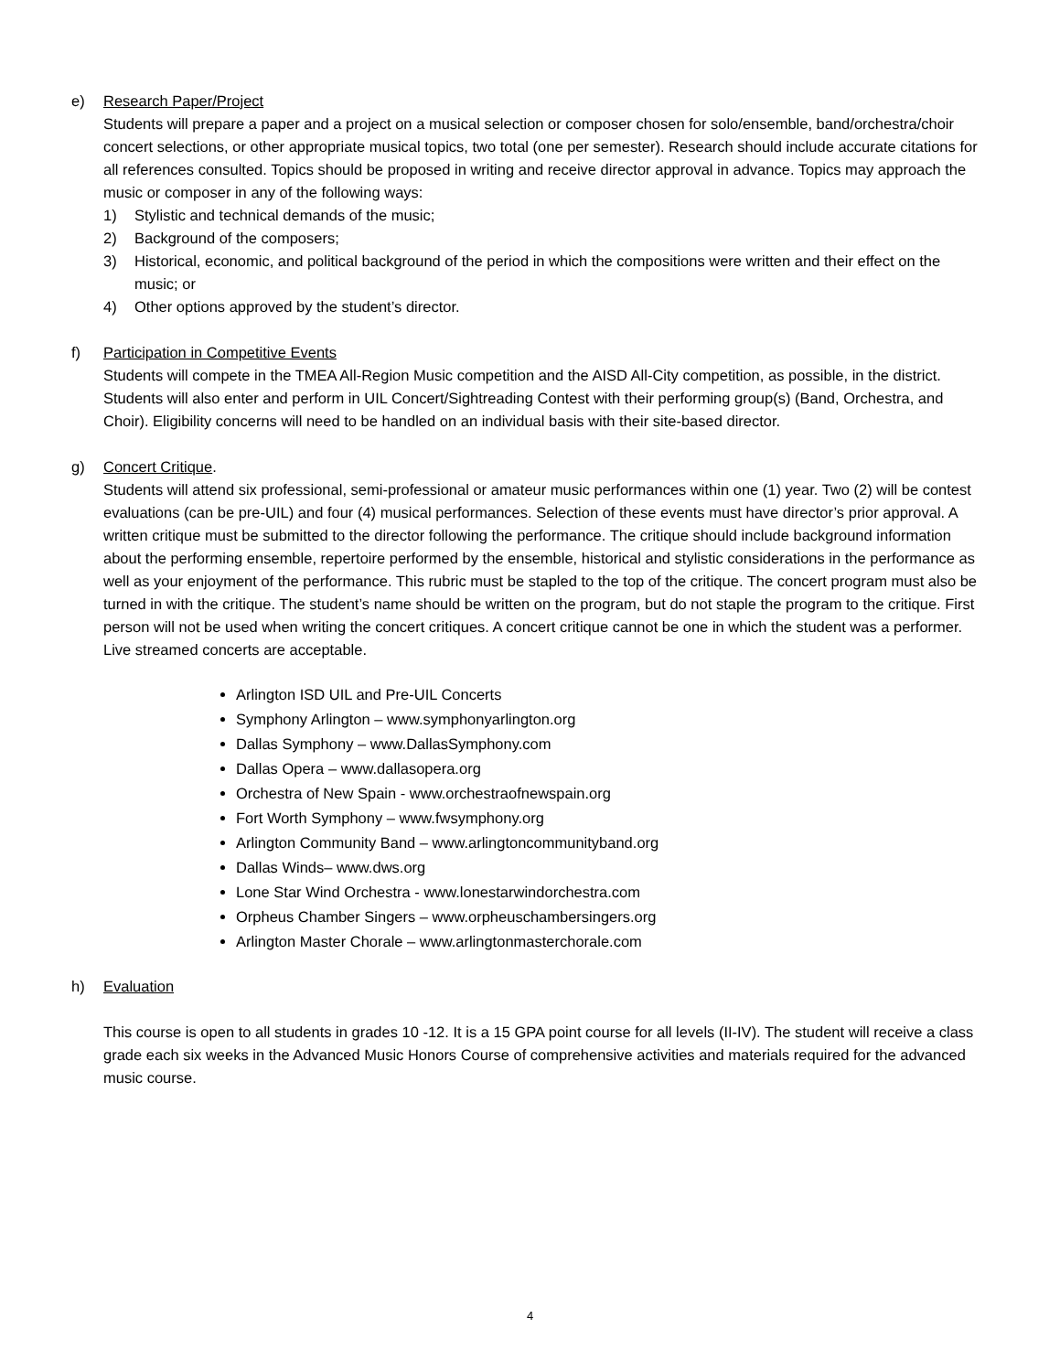e) Research Paper/Project
Students will prepare a paper and a project on a musical selection or composer chosen for solo/ensemble, band/orchestra/choir concert selections, or other appropriate musical topics, two total (one per semester). Research should include accurate citations for all references consulted. Topics should be proposed in writing and receive director approval in advance. Topics may approach the music or composer in any of the following ways:
1) Stylistic and technical demands of the music;
2) Background of the composers;
3) Historical, economic, and political background of the period in which the compositions were written and their effect on the music; or
4) Other options approved by the student’s director.
f) Participation in Competitive Events
Students will compete in the TMEA All-Region Music competition and the AISD All-City competition, as possible, in the district. Students will also enter and perform in UIL Concert/Sightreading Contest with their performing group(s) (Band, Orchestra, and Choir). Eligibility concerns will need to be handled on an individual basis with their site-based director.
g) Concert Critique.
Students will attend six professional, semi-professional or amateur music performances within one (1) year. Two (2) will be contest evaluations (can be pre-UIL) and four (4) musical performances. Selection of these events must have director’s prior approval. A written critique must be submitted to the director following the performance. The critique should include background information about the performing ensemble, repertoire performed by the ensemble, historical and stylistic considerations in the performance as well as your enjoyment of the performance. This rubric must be stapled to the top of the critique. The concert program must also be turned in with the critique. The student’s name should be written on the program, but do not staple the program to the critique. First person will not be used when writing the concert critiques. A concert critique cannot be one in which the student was a performer. Live streamed concerts are acceptable.
Arlington ISD UIL and Pre-UIL Concerts
Symphony Arlington – www.symphonyarlington.org
Dallas Symphony – www.DallasSymphony.com
Dallas Opera – www.dallasopera.org
Orchestra of New Spain - www.orchestraofnewspain.org
Fort Worth Symphony – www.fwsymphony.org
Arlington Community Band – www.arlingtoncommunityband.org
Dallas Winds– www.dws.org
Lone Star Wind Orchestra - www.lonestarwindorchestra.com
Orpheus Chamber Singers – www.orpheuschambersingers.org
Arlington Master Chorale – www.arlingtonmasterchorale.com
h) Evaluation
This course is open to all students in grades 10 -12. It is a 15 GPA point course for all levels (II-IV). The student will receive a class grade each six weeks in the Advanced Music Honors Course of comprehensive activities and materials required for the advanced music course.
4